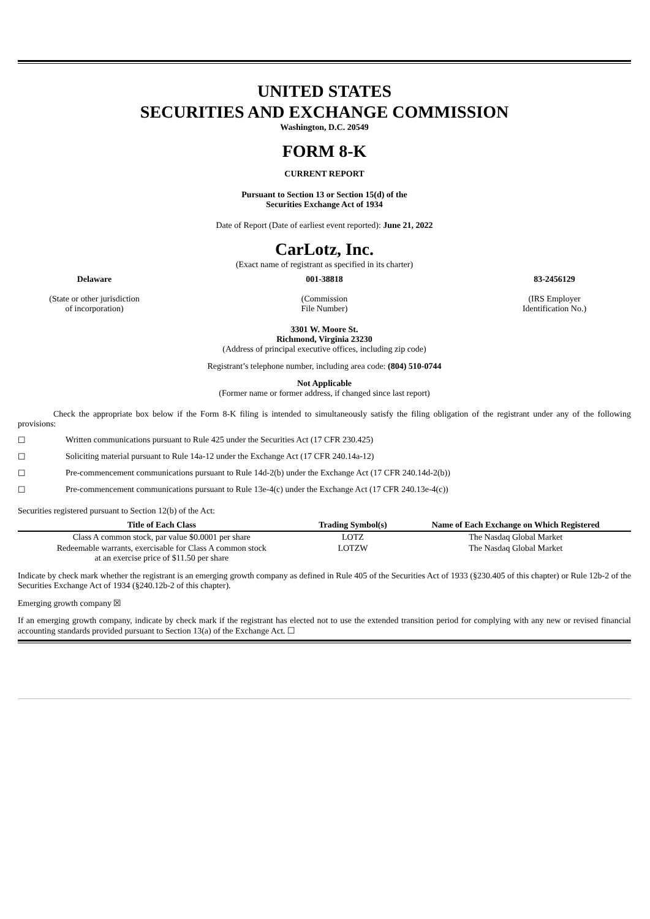UNITED STATES
SECURITIES AND EXCHANGE COMMISSION
Washington, D.C. 20549
FORM 8-K
CURRENT REPORT
Pursuant to Section 13 or Section 15(d) of the
Securities Exchange Act of 1934
Date of Report (Date of earliest event reported): June 21, 2022
CarLotz, Inc.
(Exact name of registrant as specified in its charter)
Delaware
(State or other jurisdiction
of incorporation)
001-38818
(Commission
File Number)
83-2456129
(IRS Employer
Identification No.)
3301 W. Moore St.
Richmond, Virginia 23230
(Address of principal executive offices, including zip code)
Registrant’s telephone number, including area code: (804) 510-0744
Not Applicable
(Former name or former address, if changed since last report)
Check the appropriate box below if the Form 8-K filing is intended to simultaneously satisfy the filing obligation of the registrant under any of the following provisions:
☐ Written communications pursuant to Rule 425 under the Securities Act (17 CFR 230.425)
☐ Soliciting material pursuant to Rule 14a-12 under the Exchange Act (17 CFR 240.14a-12)
☐ Pre-commencement communications pursuant to Rule 14d-2(b) under the Exchange Act (17 CFR 240.14d-2(b))
☐ Pre-commencement communications pursuant to Rule 13e-4(c) under the Exchange Act (17 CFR 240.13e-4(c))
Securities registered pursuant to Section 12(b) of the Act:
| Title of Each Class | Trading Symbol(s) | Name of Each Exchange on Which Registered |
| --- | --- | --- |
| Class A common stock, par value $0.0001 per share | LOTZ | The Nasdaq Global Market |
| Redeemable warrants, exercisable for Class A common stock at an exercise price of $11.50 per share | LOTZW | The Nasdaq Global Market |
Indicate by check mark whether the registrant is an emerging growth company as defined in Rule 405 of the Securities Act of 1933 (§230.405 of this chapter) or Rule 12b-2 of the Securities Exchange Act of 1934 (§240.12b-2 of this chapter).
Emerging growth company ☒
If an emerging growth company, indicate by check mark if the registrant has elected not to use the extended transition period for complying with any new or revised financial accounting standards provided pursuant to Section 13(a) of the Exchange Act. ☐